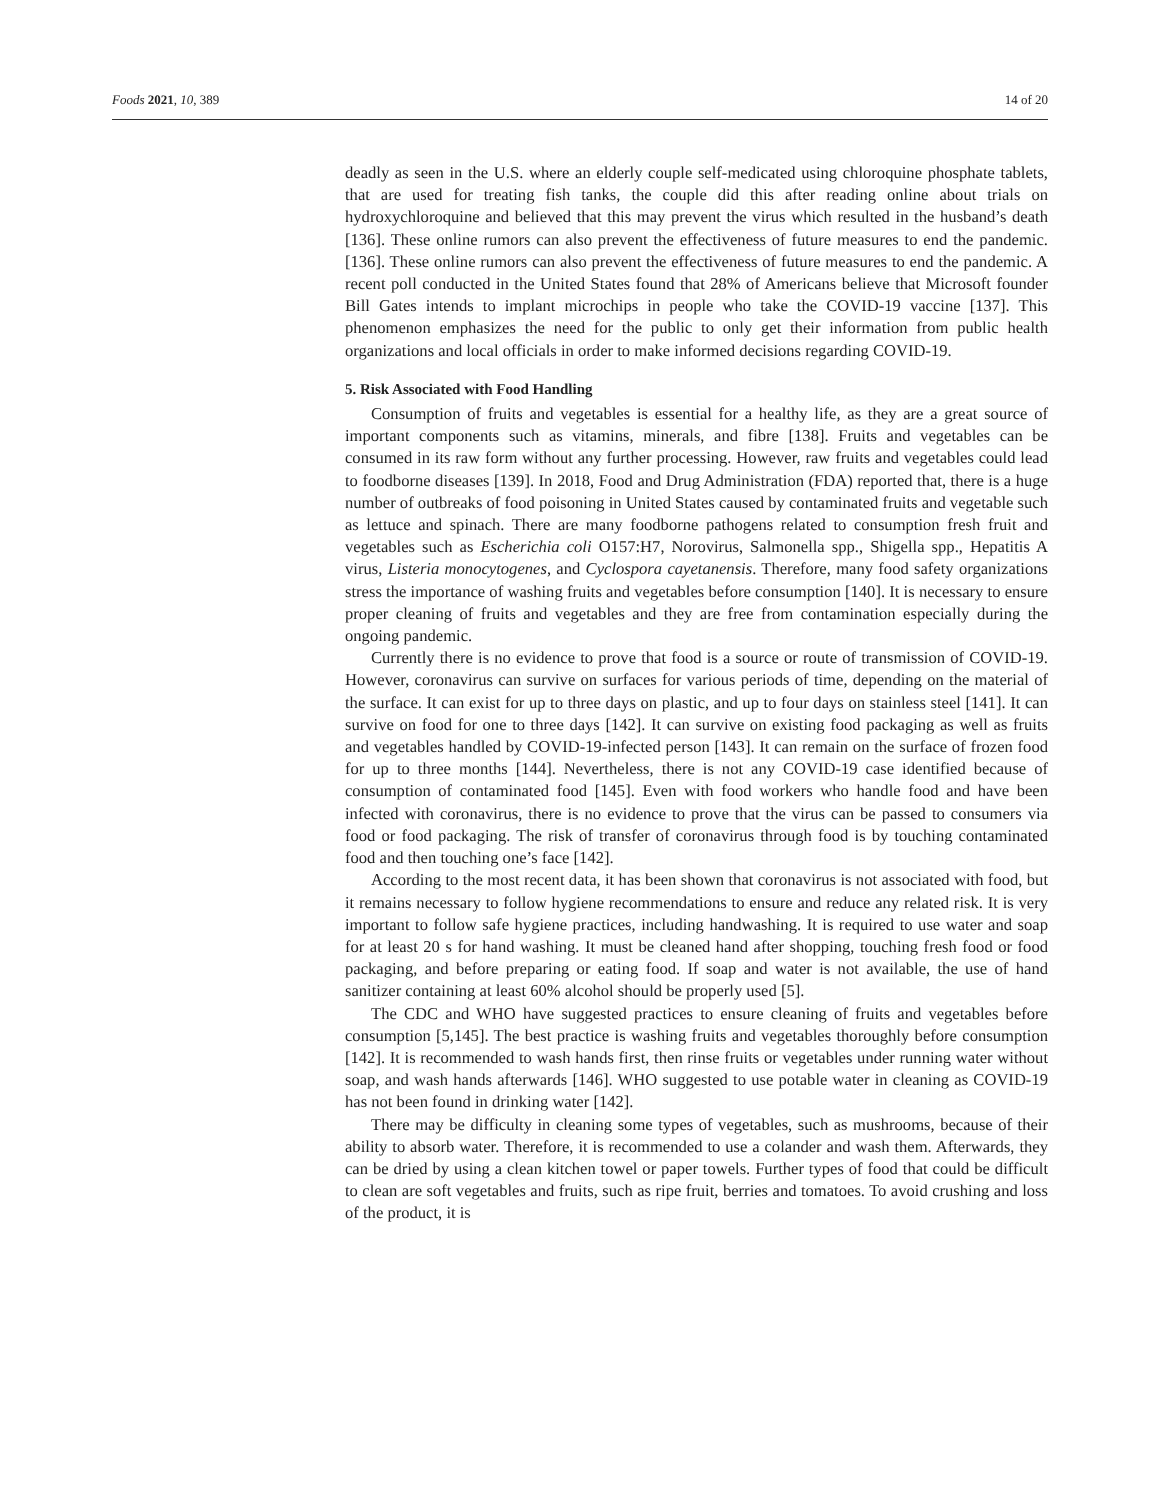Foods 2021, 10, 389 14 of 20
deadly as seen in the U.S. where an elderly couple self-medicated using chloroquine phosphate tablets, that are used for treating fish tanks, the couple did this after reading online about trials on hydroxychloroquine and believed that this may prevent the virus which resulted in the husband’s death [136]. These online rumors can also prevent the effectiveness of future measures to end the pandemic. [136]. These online rumors can also prevent the effectiveness of future measures to end the pandemic. A recent poll conducted in the United States found that 28% of Americans believe that Microsoft founder Bill Gates intends to implant microchips in people who take the COVID-19 vaccine [137]. This phenomenon emphasizes the need for the public to only get their information from public health organizations and local officials in order to make informed decisions regarding COVID-19.
5. Risk Associated with Food Handling
Consumption of fruits and vegetables is essential for a healthy life, as they are a great source of important components such as vitamins, minerals, and fibre [138]. Fruits and vegetables can be consumed in its raw form without any further processing. However, raw fruits and vegetables could lead to foodborne diseases [139]. In 2018, Food and Drug Administration (FDA) reported that, there is a huge number of outbreaks of food poisoning in United States caused by contaminated fruits and vegetable such as lettuce and spinach. There are many foodborne pathogens related to consumption fresh fruit and vegetables such as Escherichia coli O157:H7, Norovirus, Salmonella spp., Shigella spp., Hepatitis A virus, Listeria monocytogenes, and Cyclospora cayetanensis. Therefore, many food safety organizations stress the importance of washing fruits and vegetables before consumption [140]. It is necessary to ensure proper cleaning of fruits and vegetables and they are free from contamination especially during the ongoing pandemic.
Currently there is no evidence to prove that food is a source or route of transmission of COVID-19. However, coronavirus can survive on surfaces for various periods of time, depending on the material of the surface. It can exist for up to three days on plastic, and up to four days on stainless steel [141]. It can survive on food for one to three days [142]. It can survive on existing food packaging as well as fruits and vegetables handled by COVID-19-infected person [143]. It can remain on the surface of frozen food for up to three months [144]. Nevertheless, there is not any COVID-19 case identified because of consumption of contaminated food [145]. Even with food workers who handle food and have been infected with coronavirus, there is no evidence to prove that the virus can be passed to consumers via food or food packaging. The risk of transfer of coronavirus through food is by touching contaminated food and then touching one’s face [142].
According to the most recent data, it has been shown that coronavirus is not associated with food, but it remains necessary to follow hygiene recommendations to ensure and reduce any related risk. It is very important to follow safe hygiene practices, including handwashing. It is required to use water and soap for at least 20 s for hand washing. It must be cleaned hand after shopping, touching fresh food or food packaging, and before preparing or eating food. If soap and water is not available, the use of hand sanitizer containing at least 60% alcohol should be properly used [5].
The CDC and WHO have suggested practices to ensure cleaning of fruits and vegetables before consumption [5,145]. The best practice is washing fruits and vegetables thoroughly before consumption [142]. It is recommended to wash hands first, then rinse fruits or vegetables under running water without soap, and wash hands afterwards [146]. WHO suggested to use potable water in cleaning as COVID-19 has not been found in drinking water [142].
There may be difficulty in cleaning some types of vegetables, such as mushrooms, because of their ability to absorb water. Therefore, it is recommended to use a colander and wash them. Afterwards, they can be dried by using a clean kitchen towel or paper towels. Further types of food that could be difficult to clean are soft vegetables and fruits, such as ripe fruit, berries and tomatoes. To avoid crushing and loss of the product, it is